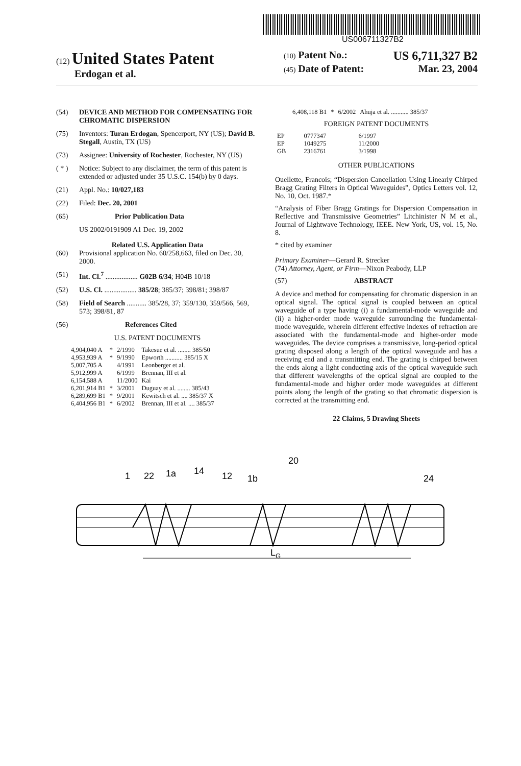US006711327B2
(12) United States Patent
Erdogan et al.
(10) Patent No.: US 6,711,327 B2
(45) Date of Patent: Mar. 23, 2004
(54) DEVICE AND METHOD FOR COMPENSATING FOR CHROMATIC DISPERSION
(75) Inventors: Turan Erdogan, Spencerport, NY (US); David B. Stegall, Austin, TX (US)
(73) Assignee: University of Rochester, Rochester, NY (US)
( * ) Notice: Subject to any disclaimer, the term of this patent is extended or adjusted under 35 U.S.C. 154(b) by 0 days.
(21) Appl. No.: 10/027,183
(22) Filed: Dec. 20, 2001
(65) Prior Publication Data
US 2002/0191909 A1 Dec. 19, 2002
Related U.S. Application Data
(60) Provisional application No. 60/258,663, filed on Dec. 30, 2000.
(51) Int. Cl.<sup>7</sup> .................. G02B 6/34; H04B 10/18
(52) U.S. Cl. .................. 385/28; 385/37; 398/81; 398/87
(58) Field of Search ........... 385/28, 37; 359/130, 359/566, 569, 573; 398/81, 87
(56) References Cited
U.S. PATENT DOCUMENTS
| 4,904,040 A | * | 2/1990 | Takesue et al. ........ 385/50 |
| 4,953,939 A | * | 9/1990 | Epworth ........... 385/15 X |
| 5,007,705 A | | 4/1991 | Leonberger et al. |
| 5,912,999 A | | 6/1999 | Brennan, III et al. |
| 6,154,588 A | | 11/2000 | Kai |
| 6,201,914 B1 | * | 3/2001 | Duguay et al. ........ 385/43 |
| 6,289,699 B1 | * | 9/2001 | Kewitsch et al. .... 385/37 X |
| 6,404,956 B1 | * | 6/2002 | Brennan, III et al. .... 385/37 |
| 6,408,118 B1 | * | 6/2002 | Ahuja et al. ........... 385/37 |
FOREIGN PATENT DOCUMENTS
| EP | 0777347 | 6/1997 |
| EP | 1049275 | 11/2000 |
| GB | 2316761 | 3/1998 |
OTHER PUBLICATIONS
Ouellette, Francois; “Dispersion Cancellation Using Linearly Chirped Bragg Grating Filters in Optical Waveguides”, Optics Letters vol. 12, No. 10, Oct. 1987.*
“Analysis of Fiber Bragg Gratings for Dispersion Compensation in Reflective and Transmissive Geometries” Litchinister N M et al., Journal of Lightwave Technology, IEEE. New York, US, vol. 15, No. 8.
* cited by examiner
Primary Examiner—Gerard R. Strecker
(74) Attorney, Agent, or Firm—Nixon Peabody, LLP
(57) ABSTRACT
A device and method for compensating for chromatic dispersion in an optical signal. The optical signal is coupled between an optical waveguide of a type having (i) a fundamental-mode waveguide and (ii) a higher-order mode waveguide surrounding the fundamental-mode waveguide, wherein different effective indexes of refraction are associated with the fundamental-mode and higher-order mode waveguides. The device comprises a transmissive, long-period optical grating disposed along a length of the optical waveguide and has a receiving end and a transmitting end. The grating is chirped between the ends along a light conducting axis of the optical waveguide such that different wavelengths of the optical signal are coupled to the fundamental-mode and higher order mode waveguides at different points along the length of the grating so that chromatic dispersion is corrected at the transmitting end.
22 Claims, 5 Drawing Sheets
1
22
1a
14
12
1b
20
24
LG